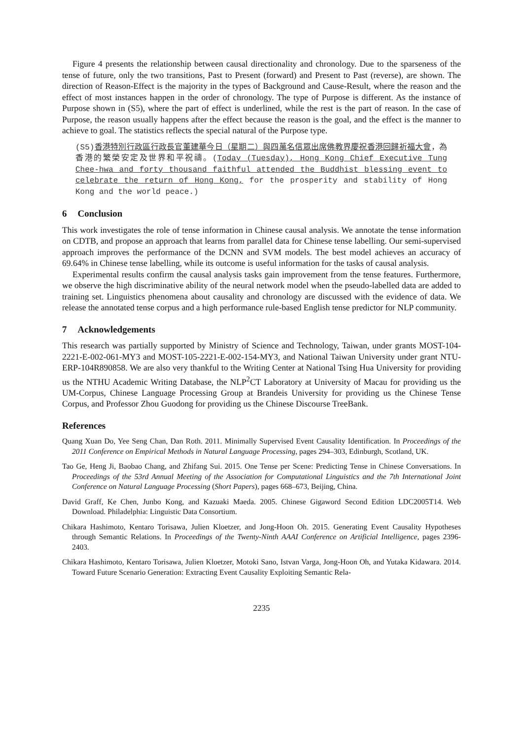Figure 4 presents the relationship between causal directionality and chronology. Due to the sparseness of the tense of future, only the two transitions, Past to Present (forward) and Present to Past (reverse), are shown. The direction of Reason-Effect is the majority in the types of Background and Cause-Result, where the reason and the effect of most instances happen in the order of chronology. The type of Purpose is different. As the instance of Purpose shown in (S5), where the part of effect is underlined, while the rest is the part of reason. In the case of Purpose, the reason usually happens after the effect because the reason is the goal, and the effect is the manner to achieve to goal. The statistics reflects the special natural of the Purpose type.
(S5)香港特別行政區行政長官董建華今日（星期二）與四萬名信眾出席佛教界慶祝香港回歸祈福大會，為香港的繁榮安定及世界和平祝禱。(Today (Tuesday), Hong Kong Chief Executive Tung Chee-hwa and forty thousand faithful attended the Buddhist blessing event to celebrate the return of Hong Kong, for the prosperity and stability of Hong Kong and the world peace.)
6 Conclusion
This work investigates the role of tense information in Chinese causal analysis. We annotate the tense information on CDTB, and propose an approach that learns from parallel data for Chinese tense labelling. Our semi-supervised approach improves the performance of the DCNN and SVM models. The best model achieves an accuracy of 69.64% in Chinese tense labelling, while its outcome is useful information for the tasks of causal analysis.
Experimental results confirm the causal analysis tasks gain improvement from the tense features. Furthermore, we observe the high discriminative ability of the neural network model when the pseudo-labelled data are added to training set. Linguistics phenomena about causality and chronology are discussed with the evidence of data. We release the annotated tense corpus and a high performance rule-based English tense predictor for NLP community.
7 Acknowledgements
This research was partially supported by Ministry of Science and Technology, Taiwan, under grants MOST-104-2221-E-002-061-MY3 and MOST-105-2221-E-002-154-MY3, and National Taiwan University under grant NTU-ERP-104R890858. We are also very thankful to the Writing Center at National Tsing Hua University for providing us the NTHU Academic Writing Database, the NLP<sup>2</sup>CT Laboratory at University of Macau for providing us the UM-Corpus, Chinese Language Processing Group at Brandeis University for providing us the Chinese Tense Corpus, and Professor Zhou Guodong for providing us the Chinese Discourse TreeBank.
References
Quang Xuan Do, Yee Seng Chan, Dan Roth. 2011. Minimally Supervised Event Causality Identification. In Proceedings of the 2011 Conference on Empirical Methods in Natural Language Processing, pages 294–303, Edinburgh, Scotland, UK.
Tao Ge, Heng Ji, Baobao Chang, and Zhifang Sui. 2015. One Tense per Scene: Predicting Tense in Chinese Conversations. In Proceedings of the 53rd Annual Meeting of the Association for Computational Linguistics and the 7th International Joint Conference on Natural Language Processing (Short Papers), pages 668–673, Beijing, China.
David Graff, Ke Chen, Junbo Kong, and Kazuaki Maeda. 2005. Chinese Gigaword Second Edition LDC2005T14. Web Download. Philadelphia: Linguistic Data Consortium.
Chikara Hashimoto, Kentaro Torisawa, Julien Kloetzer, and Jong-Hoon Oh. 2015. Generating Event Causality Hypotheses through Semantic Relations. In Proceedings of the Twenty-Ninth AAAI Conference on Artificial Intelligence, pages 2396- 2403.
Chikara Hashimoto, Kentaro Torisawa, Julien Kloetzer, Motoki Sano, Istvan Varga, Jong-Hoon Oh, and Yutaka Kidawara. 2014. Toward Future Scenario Generation: Extracting Event Causality Exploiting Semantic Rela-
2235